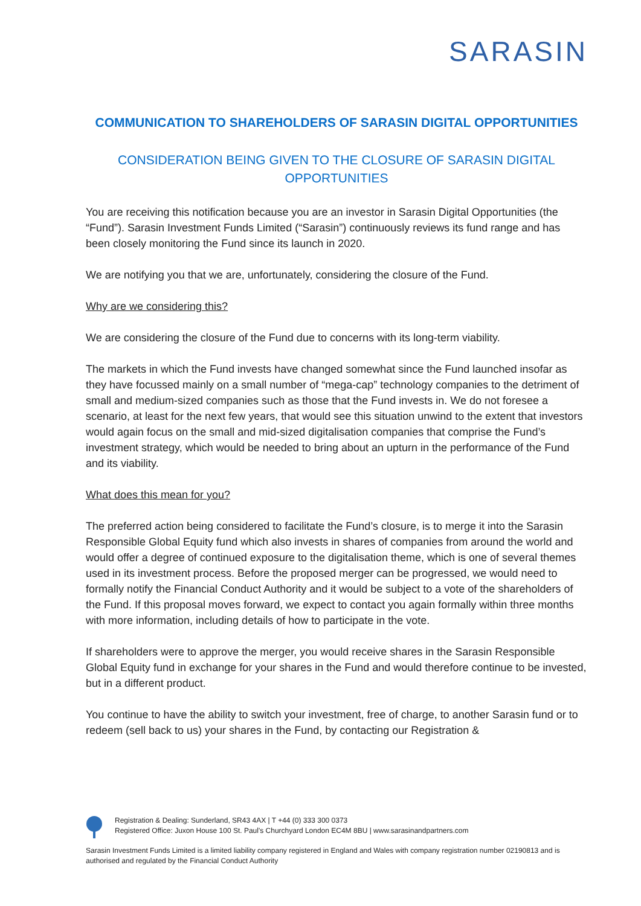SARASIN
COMMUNICATION TO SHAREHOLDERS OF SARASIN DIGITAL OPPORTUNITIES
CONSIDERATION BEING GIVEN TO THE CLOSURE OF SARASIN DIGITAL OPPORTUNITIES
You are receiving this notification because you are an investor in Sarasin Digital Opportunities (the “Fund”). Sarasin Investment Funds Limited (“Sarasin”) continuously reviews its fund range and has been closely monitoring the Fund since its launch in 2020.
We are notifying you that we are, unfortunately, considering the closure of the Fund.
Why are we considering this?
We are considering the closure of the Fund due to concerns with its long-term viability.
The markets in which the Fund invests have changed somewhat since the Fund launched insofar as they have focussed mainly on a small number of “mega-cap” technology companies to the detriment of small and medium-sized companies such as those that the Fund invests in. We do not foresee a scenario, at least for the next few years, that would see this situation unwind to the extent that investors would again focus on the small and mid-sized digitalisation companies that comprise the Fund’s investment strategy, which would be needed to bring about an upturn in the performance of the Fund and its viability.
What does this mean for you?
The preferred action being considered to facilitate the Fund’s closure, is to merge it into the Sarasin Responsible Global Equity fund which also invests in shares of companies from around the world and would offer a degree of continued exposure to the digitalisation theme, which is one of several themes used in its investment process. Before the proposed merger can be progressed, we would need to formally notify the Financial Conduct Authority and it would be subject to a vote of the shareholders of the Fund. If this proposal moves forward, we expect to contact you again formally within three months with more information, including details of how to participate in the vote.
If shareholders were to approve the merger, you would receive shares in the Sarasin Responsible Global Equity fund in exchange for your shares in the Fund and would therefore continue to be invested, but in a different product.
You continue to have the ability to switch your investment, free of charge, to another Sarasin fund or to redeem (sell back to us) your shares in the Fund, by contacting our Registration &
Registration & Dealing: Sunderland, SR43 4AX | T +44 (0) 333 300 0373
Registered Office: Juxon House 100 St. Paul's Churchyard London EC4M 8BU | www.sarasinandpartners.com
Sarasin Investment Funds Limited is a limited liability company registered in England and Wales with company registration number 02190813 and is authorised and regulated by the Financial Conduct Authority